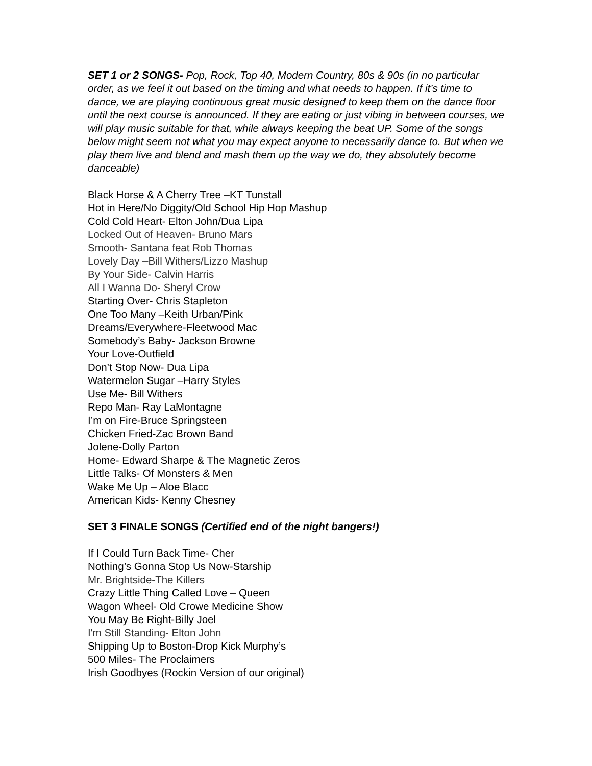SET 1 or 2 SONGS- Pop, Rock, Top 40, Modern Country, 80s & 90s (in no particular order, as we feel it out based on the timing and what needs to happen. If it’s time to dance, we are playing continuous great music designed to keep them on the dance floor until the next course is announced. If they are eating or just vibing in between courses, we will play music suitable for that, while always keeping the beat UP. Some of the songs below might seem not what you may expect anyone to necessarily dance to. But when we play them live and blend and mash them up the way we do, they absolutely become danceable)
Black Horse & A Cherry Tree –KT Tunstall
Hot in Here/No Diggity/Old School Hip Hop Mashup
Cold Cold Heart- Elton John/Dua Lipa
Locked Out of Heaven- Bruno Mars
Smooth- Santana feat Rob Thomas
Lovely Day –Bill Withers/Lizzo Mashup
By Your Side- Calvin Harris
All I Wanna Do- Sheryl Crow
Starting Over- Chris Stapleton
One Too Many –Keith Urban/Pink
Dreams/Everywhere-Fleetwood Mac
Somebody’s Baby- Jackson Browne
Your Love-Outfield
Don’t Stop Now- Dua Lipa
Watermelon Sugar –Harry Styles
Use Me- Bill Withers
Repo Man- Ray LaMontagne
I’m on Fire-Bruce Springsteen
Chicken Fried-Zac Brown Band
Jolene-Dolly Parton
Home- Edward Sharpe & The Magnetic Zeros
Little Talks- Of Monsters & Men
Wake Me Up – Aloe Blacc
American Kids- Kenny Chesney
SET 3 FINALE SONGS (Certified end of the night bangers!)
If I Could Turn Back Time- Cher
Nothing’s Gonna Stop Us Now-Starship
Mr. Brightside-The Killers
Crazy Little Thing Called Love – Queen
Wagon Wheel- Old Crowe Medicine Show
You May Be Right-Billy Joel
I'm Still Standing- Elton John
Shipping Up to Boston-Drop Kick Murphy’s
500 Miles- The Proclaimers
Irish Goodbyes (Rockin Version of our original)